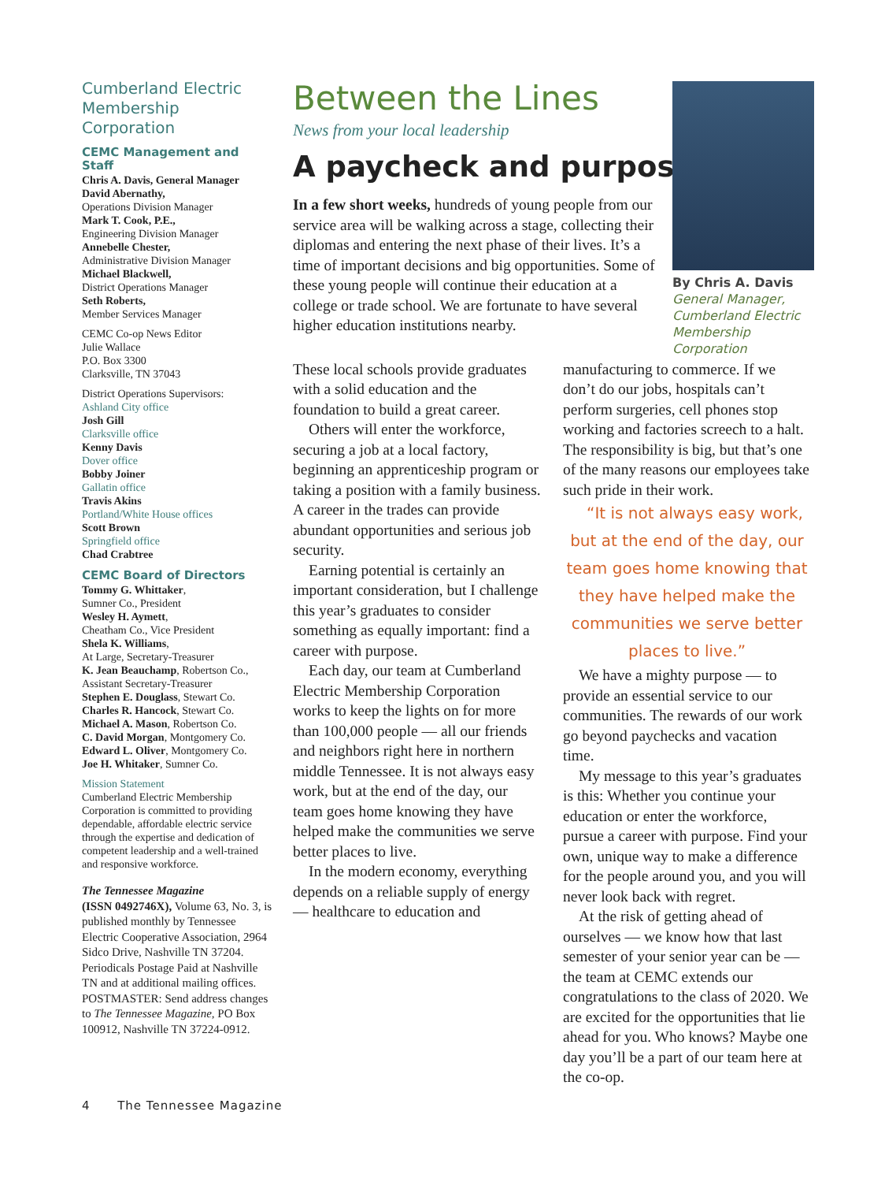Cumberland Electric Membership Corporation
CEMC Management and Staff
Chris A. Davis, General Manager
David Abernathy,
Operations Division Manager
Mark T. Cook, P.E.,
Engineering Division Manager
Annebelle Chester,
Administrative Division Manager
Michael Blackwell,
District Operations Manager
Seth Roberts,
Member Services Manager
CEMC Co-op News Editor
Julie Wallace
P.O. Box 3300
Clarksville, TN 37043
District Operations Supervisors:
Ashland City office
Josh Gill
Clarksville office
Kenny Davis
Dover office
Bobby Joiner
Gallatin office
Travis Akins
Portland/White House offices
Scott Brown
Springfield office
Chad Crabtree
CEMC Board of Directors
Tommy G. Whittaker,
Sumner Co., President
Wesley H. Aymett,
Cheatham Co., Vice President
Shela K. Williams,
At Large, Secretary-Treasurer
K. Jean Beauchamp, Robertson Co.,
Assistant Secretary-Treasurer
Stephen E. Douglass, Stewart Co.
Charles R. Hancock, Stewart Co.
Michael A. Mason, Robertson Co.
C. David Morgan, Montgomery Co.
Edward L. Oliver, Montgomery Co.
Joe H. Whitaker, Sumner Co.
Mission Statement
Cumberland Electric Membership Corporation is committed to providing dependable, affordable electric service through the expertise and dedication of competent leadership and a well-trained and responsive workforce.
The Tennessee Magazine
(ISSN 0492746X), Volume 63, No. 3, is published monthly by Tennessee Electric Cooperative Association, 2964 Sidco Drive, Nashville TN 37204. Periodicals Postage Paid at Nashville TN and at additional mailing offices. POSTMASTER: Send address changes to The Tennessee Magazine, PO Box 100912, Nashville TN 37224-0912.
Between the Lines
News from your local leadership
A paycheck and purpose
In a few short weeks, hundreds of young people from our service area will be walking across a stage, collecting their diplomas and entering the next phase of their lives. It’s a time of important decisions and big opportunities. Some of these young people will continue their education at a college or trade school. We are fortunate to have several higher education institutions nearby.
By Chris A. Davis
General Manager,
Cumberland Electric
Membership
Corporation
These local schools provide graduates with a solid education and the foundation to build a great career.
Others will enter the workforce, securing a job at a local factory, beginning an apprenticeship program or taking a position with a family business. A career in the trades can provide abundant opportunities and serious job security.
Earning potential is certainly an important consideration, but I challenge this year’s graduates to consider something as equally important: find a career with purpose.
Each day, our team at Cumberland Electric Membership Corporation works to keep the lights on for more than 100,000 people — all our friends and neighbors right here in northern middle Tennessee. It is not always easy work, but at the end of the day, our team goes home knowing they have helped make the communities we serve better places to live.
In the modern economy, everything depends on a reliable supply of energy — healthcare to education and
manufacturing to commerce. If we don’t do our jobs, hospitals can’t perform surgeries, cell phones stop working and factories screech to a halt. The responsibility is big, but that’s one of the many reasons our employees take such pride in their work.
“It is not always easy work, but at the end of the day, our team goes home knowing that they have helped make the communities we serve better places to live.”
We have a mighty purpose — to provide an essential service to our communities. The rewards of our work go beyond paychecks and vacation time.
My message to this year’s graduates is this: Whether you continue your education or enter the workforce, pursue a career with purpose. Find your own, unique way to make a difference for the people around you, and you will never look back with regret.
At the risk of getting ahead of ourselves — we know how that last semester of your senior year can be — the team at CEMC extends our congratulations to the class of 2020. We are excited for the opportunities that lie ahead for you. Who knows? Maybe one day you’ll be a part of our team here at the co-op.
4 The Tennessee Magazine